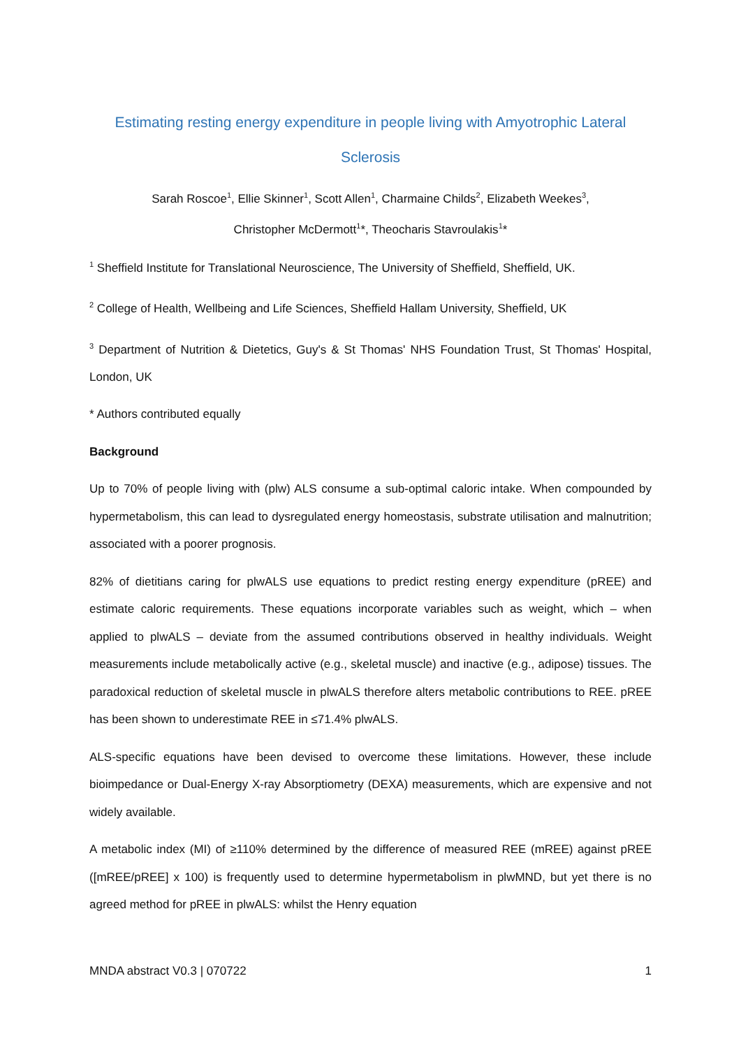Estimating resting energy expenditure in people living with Amyotrophic Lateral Sclerosis
Sarah Roscoe<sup>1</sup>, Ellie Skinner<sup>1</sup>, Scott Allen<sup>1</sup>, Charmaine Childs<sup>2</sup>, Elizabeth Weekes<sup>3</sup>,
Christopher McDermott<sup>1</sup>*, Theocharis Stavroulakis<sup>1</sup>*
<sup>1</sup> Sheffield Institute for Translational Neuroscience, The University of Sheffield, Sheffield, UK.
<sup>2</sup> College of Health, Wellbeing and Life Sciences, Sheffield Hallam University, Sheffield, UK
<sup>3</sup> Department of Nutrition & Dietetics, Guy's & St Thomas' NHS Foundation Trust, St Thomas' Hospital, London, UK
* Authors contributed equally
Background
Up to 70% of people living with (plw) ALS consume a sub-optimal caloric intake. When compounded by hypermetabolism, this can lead to dysregulated energy homeostasis, substrate utilisation and malnutrition; associated with a poorer prognosis.
82% of dietitians caring for plwALS use equations to predict resting energy expenditure (pREE) and estimate caloric requirements. These equations incorporate variables such as weight, which – when applied to plwALS – deviate from the assumed contributions observed in healthy individuals. Weight measurements include metabolically active (e.g., skeletal muscle) and inactive (e.g., adipose) tissues. The paradoxical reduction of skeletal muscle in plwALS therefore alters metabolic contributions to REE. pREE has been shown to underestimate REE in ≤71.4% plwALS.
ALS-specific equations have been devised to overcome these limitations. However, these include bioimpedance or Dual-Energy X-ray Absorptiometry (DEXA) measurements, which are expensive and not widely available.
A metabolic index (MI) of ≥110% determined by the difference of measured REE (mREE) against pREE ([mREE/pREE] x 100) is frequently used to determine hypermetabolism in plwMND, but yet there is no agreed method for pREE in plwALS: whilst the Henry equation
MNDA abstract V0.3 | 070722 1